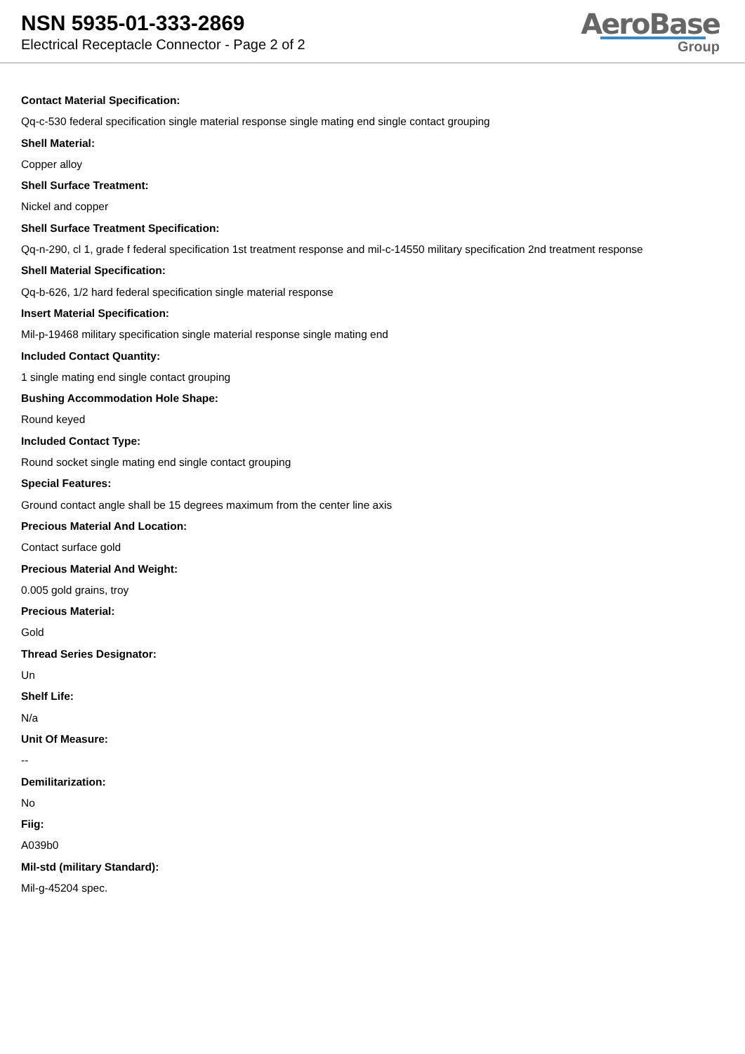NSN 5935-01-333-2869
Electrical Receptacle Connector - Page 2 of 2
AeroBase
Group
Contact Material Specification:
Qq-c-530 federal specification single material response single mating end single contact grouping
Shell Material:
Copper alloy
Shell Surface Treatment:
Nickel and copper
Shell Surface Treatment Specification:
Qq-n-290, cl 1, grade f federal specification 1st treatment response and mil-c-14550 military specification 2nd treatment response
Shell Material Specification:
Qq-b-626, 1/2 hard federal specification single material response
Insert Material Specification:
Mil-p-19468 military specification single material response single mating end
Included Contact Quantity:
1 single mating end single contact grouping
Bushing Accommodation Hole Shape:
Round keyed
Included Contact Type:
Round socket single mating end single contact grouping
Special Features:
Ground contact angle shall be 15 degrees maximum from the center line axis
Precious Material And Location:
Contact surface gold
Precious Material And Weight:
0.005 gold grains, troy
Precious Material:
Gold
Thread Series Designator:
Un
Shelf Life:
N/a
Unit Of Measure:
--
Demilitarization:
No
Fiig:
A039b0
Mil-std (military Standard):
Mil-g-45204 spec.